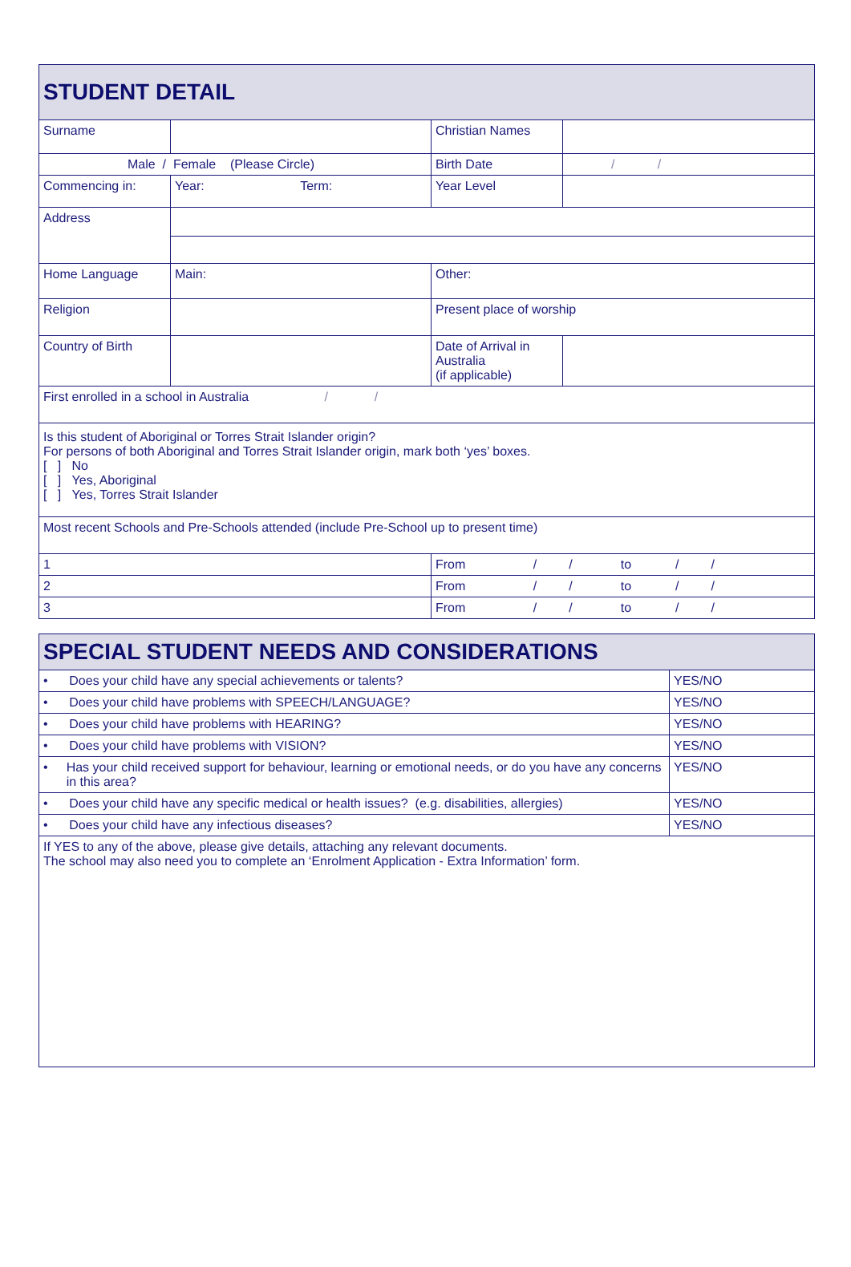| STUDENT DETAIL | | | |
| Surname | | Christian Names | |
| Male / Female (Please Circle) | | Birth Date | / / |
| Commencing in: | Year: Term: | Year Level | |
| Address | | | |
| Home Language | Main: | Other: | |
| Religion | | Present place of worship | |
| Country of Birth | | Date of Arrival in Australia (if applicable) | |
| First enrolled in a school in Australia / / | | | |
| Is this student of Aboriginal or Torres Strait Islander origin? For persons of both Aboriginal and Torres Strait Islander origin, mark both ‘yes’ boxes. [ ] No [ ] Yes, Aboriginal [ ] Yes, Torres Strait Islander | | | |
| Most recent Schools and Pre-Schools attended (include Pre-School up to present time) | | | |
| 1 | | From / / to / / | |
| 2 | | From / / to / / | |
| 3 | | From / / to / / | |
| SPECIAL STUDENT NEEDS AND CONSIDERATIONS | |
| • Does your child have any special achievements or talents? | YES/NO |
| • Does your child have problems with SPEECH/LANGUAGE? | YES/NO |
| • Does your child have problems with HEARING? | YES/NO |
| • Does your child have problems with VISION? | YES/NO |
| • Has your child received support for behaviour, learning or emotional needs, or do you have any concerns in this area? | YES/NO |
| • Does your child have any specific medical or health issues? (e.g. disabilities, allergies) | YES/NO |
| • Does your child have any infectious diseases? | YES/NO |
| If YES to any of the above, please give details, attaching any relevant documents. The school may also need you to complete an ‘Enrolment Application - Extra Information’ form. | |